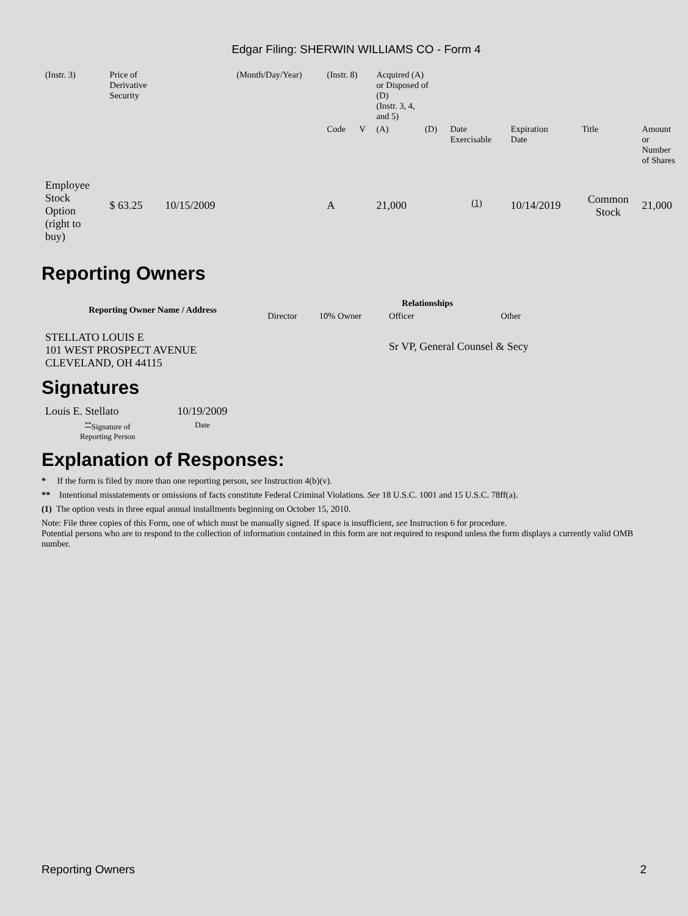Edgar Filing: SHERWIN WILLIAMS CO - Form 4
| (Instr. 3) | Price of Derivative Security | | (Month/Day/Year) | (Instr. 8) | | Acquired (A) or Disposed of (D) (Instr. 3, 4, and 5) | | | | | |
| | | | | Code | V | (A) | (D) | Date Exercisable | Expiration Date | Title | Amount or Number of Shares |
| Employee Stock Option (right to buy) | $ 63.25 | 10/15/2009 | | A | | 21,000 | | <sup>(1)</sup> | 10/14/2019 | Common Stock | 21,000 |
Reporting Owners
| Reporting Owner Name / Address | Relationships | | | |
| --- | --- | --- | --- | --- |
| | Director | 10% Owner | Officer | Other |
| STELLATO LOUIS E 101 WEST PROSPECT AVENUE CLEVELAND, OH 44115 | | | Sr VP, General Counsel & Secy | |
Signatures
| Louis E. Stellato | 10/19/2009 |
| <sup>**</sup> Signature of Reporting Person | Date |
Explanation of Responses:
* If the form is filed by more than one reporting person, see Instruction 4(b)(v).
** Intentional misstatements or omissions of facts constitute Federal Criminal Violations. See 18 U.S.C. 1001 and 15 U.S.C. 78ff(a).
(1) The option vests in three equal annual installments beginning on October 15, 2010.
Note: File three copies of this Form, one of which must be manually signed. If space is insufficient, see Instruction 6 for procedure.
Potential persons who are to respond to the collection of information contained in this form are not required to respond unless the form displays a currently valid OMB number.
Reporting Owners 2